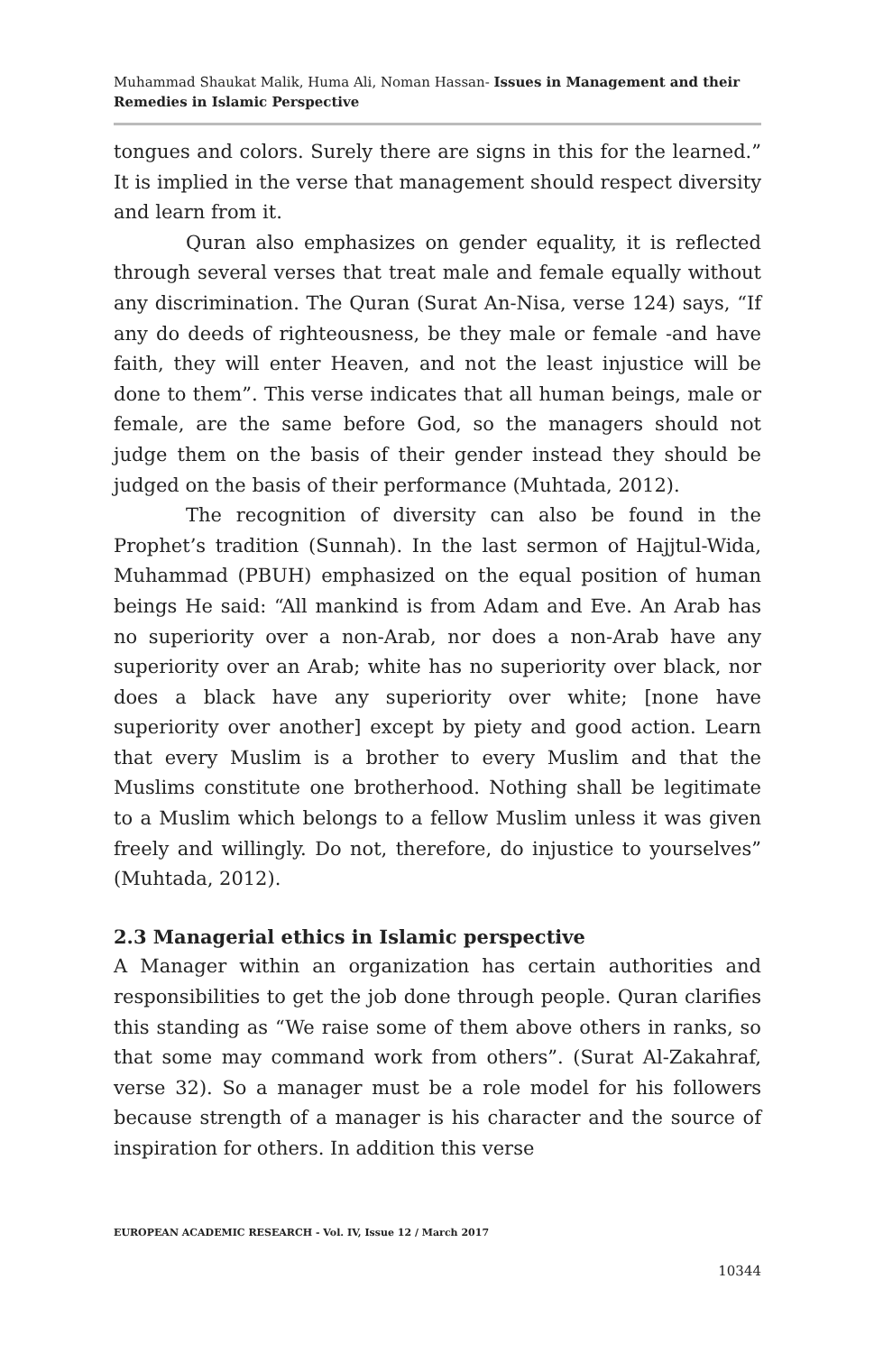Muhammad Shaukat Malik, Huma Ali, Noman Hassan- Issues in Management and their Remedies in Islamic Perspective
tongues and colors. Surely there are signs in this for the learned.” It is implied in the verse that management should respect diversity and learn from it.
Quran also emphasizes on gender equality, it is reflected through several verses that treat male and female equally without any discrimination. The Quran (Surat An-Nisa, verse 124) says, “If any do deeds of righteousness, be they male or female -and have faith, they will enter Heaven, and not the least injustice will be done to them”. This verse indicates that all human beings, male or female, are the same before God, so the managers should not judge them on the basis of their gender instead they should be judged on the basis of their performance (Muhtada, 2012).
The recognition of diversity can also be found in the Prophet’s tradition (Sunnah). In the last sermon of Hajjtul-Wida, Muhammad (PBUH) emphasized on the equal position of human beings He said: “All mankind is from Adam and Eve. An Arab has no superiority over a non-Arab, nor does a non-Arab have any superiority over an Arab; white has no superiority over black, nor does a black have any superiority over white; [none have superiority over another] except by piety and good action. Learn that every Muslim is a brother to every Muslim and that the Muslims constitute one brotherhood. Nothing shall be legitimate to a Muslim which belongs to a fellow Muslim unless it was given freely and willingly. Do not, therefore, do injustice to yourselves” (Muhtada, 2012).
2.3 Managerial ethics in Islamic perspective
A Manager within an organization has certain authorities and responsibilities to get the job done through people. Quran clarifies this standing as “We raise some of them above others in ranks, so that some may command work from others”. (Surat Al-Zakahraf, verse 32). So a manager must be a role model for his followers because strength of a manager is his character and the source of inspiration for others. In addition this verse
EUROPEAN ACADEMIC RESEARCH - Vol. IV, Issue 12 / March 2017
10344